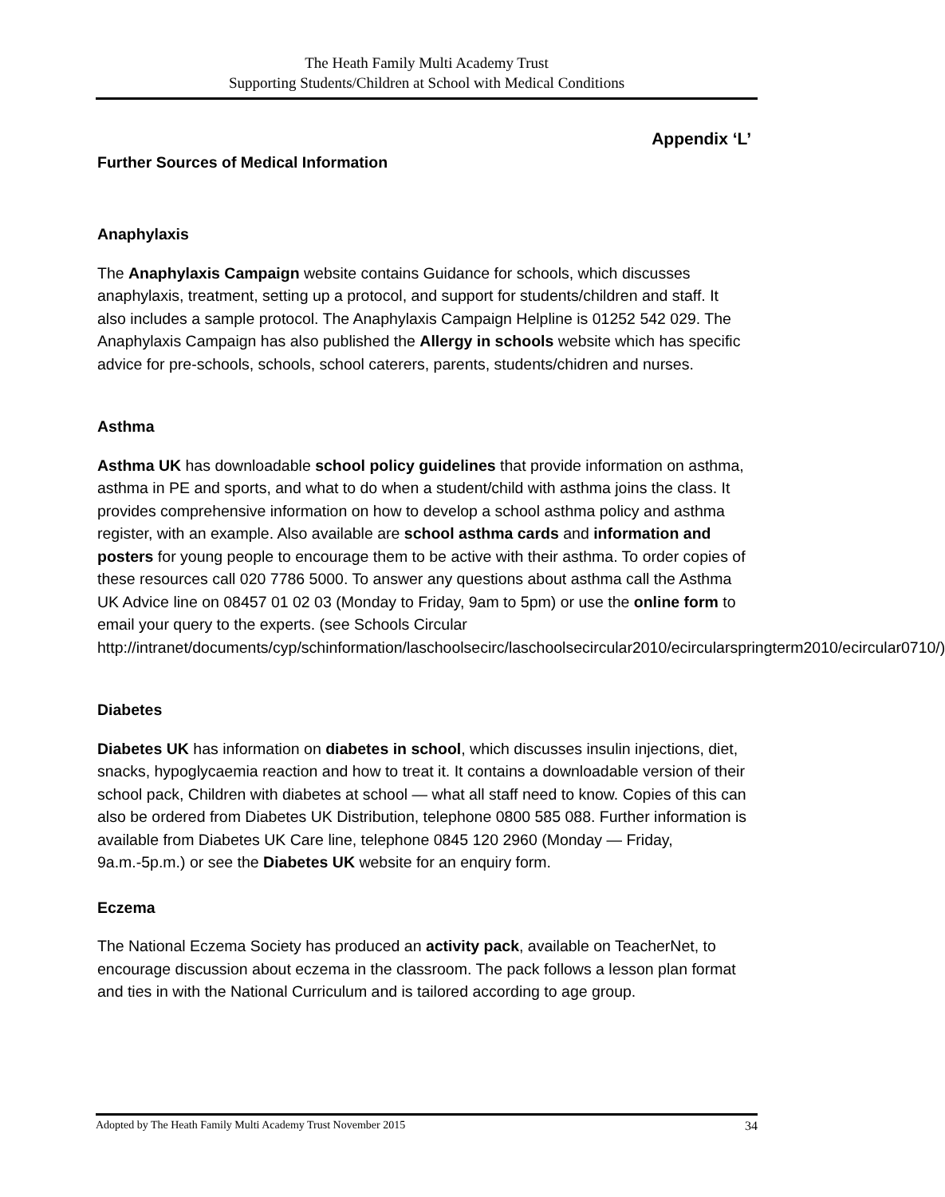The Heath Family Multi Academy Trust
Supporting Students/Children at School with Medical Conditions
Appendix ‘L’
Further Sources of Medical Information
Anaphylaxis
The Anaphylaxis Campaign website contains Guidance for schools, which discusses anaphylaxis, treatment, setting up a protocol, and support for students/children and staff. It also includes a sample protocol. The Anaphylaxis Campaign Helpline is 01252 542 029. The Anaphylaxis Campaign has also published the Allergy in schools website which has specific advice for pre-schools, schools, school caterers, parents, students/chidren and nurses.
Asthma
Asthma UK has downloadable school policy guidelines that provide information on asthma, asthma in PE and sports, and what to do when a student/child with asthma joins the class. It provides comprehensive information on how to develop a school asthma policy and asthma register, with an example. Also available are school asthma cards and information and posters for young people to encourage them to be active with their asthma. To order copies of these resources call 020 7786 5000. To answer any questions about asthma call the Asthma UK Advice line on 08457 01 02 03 (Monday to Friday, 9am to 5pm) or use the online form to email your query to the experts. (see Schools Circular http://intranet/documents/cyp/schinformation/laschoolsecirc/laschoolsecircular2010/ecircularspringterm2010/ecircular0710/)
Diabetes
Diabetes UK has information on diabetes in school, which discusses insulin injections, diet, snacks, hypoglycaemia reaction and how to treat it. It contains a downloadable version of their school pack, Children with diabetes at school — what all staff need to know. Copies of this can also be ordered from Diabetes UK Distribution, telephone 0800 585 088. Further information is available from Diabetes UK Care line, telephone 0845 120 2960 (Monday — Friday, 9a.m.-5p.m.) or see the Diabetes UK website for an enquiry form.
Eczema
The National Eczema Society has produced an activity pack, available on TeacherNet, to encourage discussion about eczema in the classroom. The pack follows a lesson plan format and ties in with the National Curriculum and is tailored according to age group.
Adopted by The Heath Family Multi Academy Trust November 2015 34